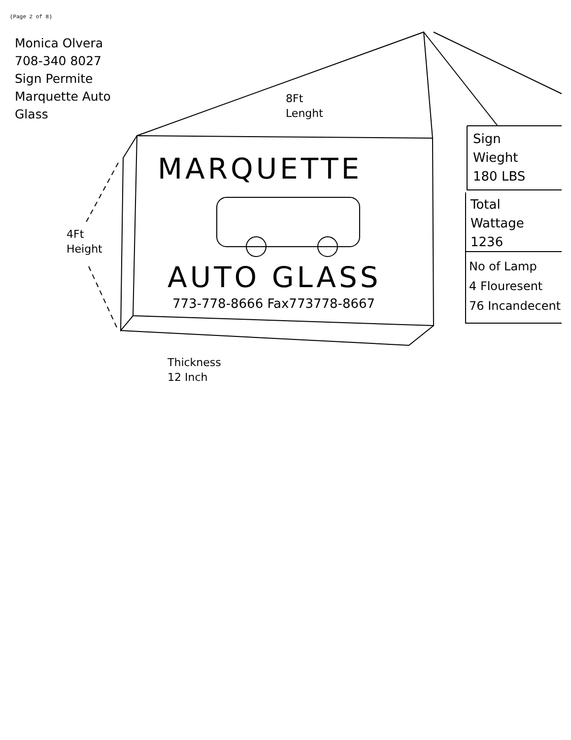(Page 2 of 8)
Monica Olvera
708-340 8027
Sign Permite
Marquette Auto
Glass
MARQUETTE
AUTO GLASS
773-778-8666 Fax773778-8667
8Ft
Lenght
4Ft
Height
Thickness
12 Inch
Sign
Wieght
180 LBS
Total
Wattage
1236
No of Lamp
4 Flouresent
76 Incandecent